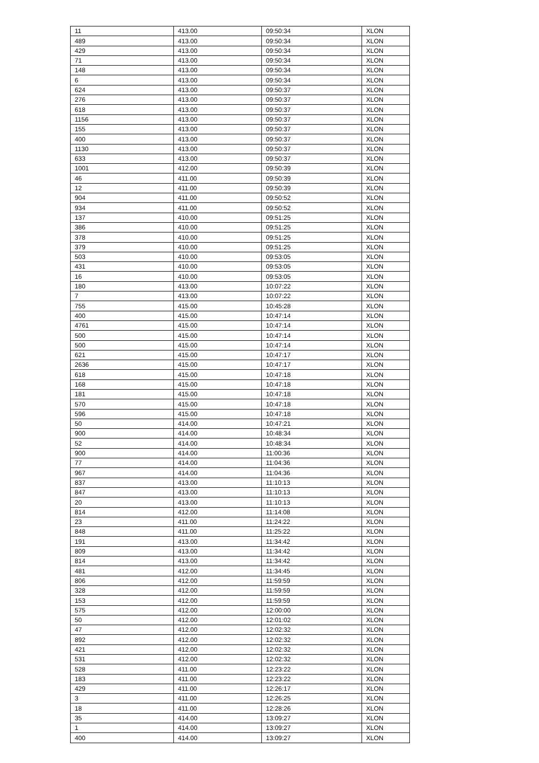| 11 | 413.00 | 09:50:34 | XLON |
| 489 | 413.00 | 09:50:34 | XLON |
| 429 | 413.00 | 09:50:34 | XLON |
| 71 | 413.00 | 09:50:34 | XLON |
| 148 | 413.00 | 09:50:34 | XLON |
| 6 | 413.00 | 09:50:34 | XLON |
| 624 | 413.00 | 09:50:37 | XLON |
| 276 | 413.00 | 09:50:37 | XLON |
| 618 | 413.00 | 09:50:37 | XLON |
| 1156 | 413.00 | 09:50:37 | XLON |
| 155 | 413.00 | 09:50:37 | XLON |
| 400 | 413.00 | 09:50:37 | XLON |
| 1130 | 413.00 | 09:50:37 | XLON |
| 633 | 413.00 | 09:50:37 | XLON |
| 1001 | 412.00 | 09:50:39 | XLON |
| 46 | 411.00 | 09:50:39 | XLON |
| 12 | 411.00 | 09:50:39 | XLON |
| 904 | 411.00 | 09:50:52 | XLON |
| 934 | 411.00 | 09:50:52 | XLON |
| 137 | 410.00 | 09:51:25 | XLON |
| 386 | 410.00 | 09:51:25 | XLON |
| 378 | 410.00 | 09:51:25 | XLON |
| 379 | 410.00 | 09:51:25 | XLON |
| 503 | 410.00 | 09:53:05 | XLON |
| 431 | 410.00 | 09:53:05 | XLON |
| 16 | 410.00 | 09:53:05 | XLON |
| 180 | 413.00 | 10:07:22 | XLON |
| 7 | 413.00 | 10:07:22 | XLON |
| 755 | 415.00 | 10:45:28 | XLON |
| 400 | 415.00 | 10:47:14 | XLON |
| 4761 | 415.00 | 10:47:14 | XLON |
| 500 | 415.00 | 10:47:14 | XLON |
| 500 | 415.00 | 10:47:14 | XLON |
| 621 | 415.00 | 10:47:17 | XLON |
| 2636 | 415.00 | 10:47:17 | XLON |
| 618 | 415.00 | 10:47:18 | XLON |
| 168 | 415.00 | 10:47:18 | XLON |
| 181 | 415.00 | 10:47:18 | XLON |
| 570 | 415.00 | 10:47:18 | XLON |
| 596 | 415.00 | 10:47:18 | XLON |
| 50 | 414.00 | 10:47:21 | XLON |
| 900 | 414.00 | 10:48:34 | XLON |
| 52 | 414.00 | 10:48:34 | XLON |
| 900 | 414.00 | 11:00:36 | XLON |
| 77 | 414.00 | 11:04:36 | XLON |
| 967 | 414.00 | 11:04:36 | XLON |
| 837 | 413.00 | 11:10:13 | XLON |
| 847 | 413.00 | 11:10:13 | XLON |
| 20 | 413.00 | 11:10:13 | XLON |
| 814 | 412.00 | 11:14:08 | XLON |
| 23 | 411.00 | 11:24:22 | XLON |
| 848 | 411.00 | 11:25:22 | XLON |
| 191 | 413.00 | 11:34:42 | XLON |
| 809 | 413.00 | 11:34:42 | XLON |
| 814 | 413.00 | 11:34:42 | XLON |
| 481 | 412.00 | 11:34:45 | XLON |
| 806 | 412.00 | 11:59:59 | XLON |
| 328 | 412.00 | 11:59:59 | XLON |
| 153 | 412.00 | 11:59:59 | XLON |
| 575 | 412.00 | 12:00:00 | XLON |
| 50 | 412.00 | 12:01:02 | XLON |
| 47 | 412.00 | 12:02:32 | XLON |
| 892 | 412.00 | 12:02:32 | XLON |
| 421 | 412.00 | 12:02:32 | XLON |
| 531 | 412.00 | 12:02:32 | XLON |
| 528 | 411.00 | 12:23:22 | XLON |
| 183 | 411.00 | 12:23:22 | XLON |
| 429 | 411.00 | 12:26:17 | XLON |
| 3 | 411.00 | 12:26:25 | XLON |
| 18 | 411.00 | 12:28:26 | XLON |
| 35 | 414.00 | 13:09:27 | XLON |
| 1 | 414.00 | 13:09:27 | XLON |
| 400 | 414.00 | 13:09:27 | XLON |